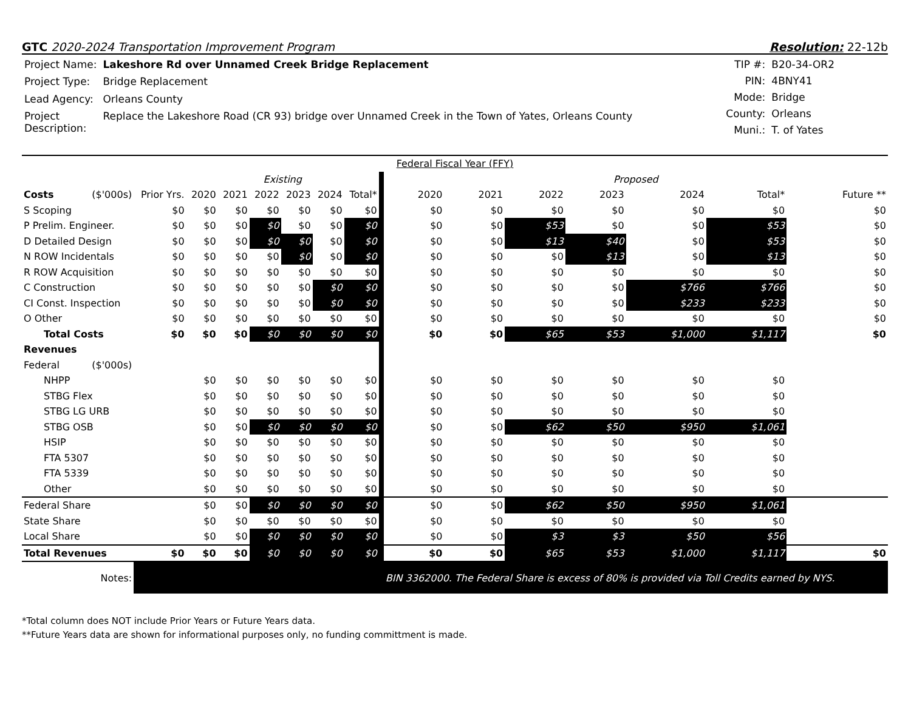GTC 2020-2024 Transportation Improvement Program
Resolution: 22-12b
| Project Name: | Lakeshore Rd over Unnamed Creek Bridge Replacement |
| Project Type: | Bridge Replacement |
| Lead Agency: | Orleans County |
| Project Description: | Replace the Lakeshore Road (CR 93) bridge over Unnamed Creek in the Town of Yates, Orleans County |
| TIP #: | B20-34-OR2 |
| PIN: | 4BNY41 |
| Mode: | Bridge |
| County: | Orleans |
| Muni.: | T. of Yates |
| Federal Fiscal Year (FFY) | | | | | | | | | | | | | | | | |
| | | | Existing | | | | | | | Proposed | | | | | | |
| Costs | ($'000s) | Prior Yrs. | 2020 | 2021 | 2022 | 2023 | 2024 | Total* | | 2020 | 2021 | 2022 | 2023 | 2024 | Total* | Future ** |
| S Scoping | | $0 | $0 | $0 | $0 | $0 | $0 | $0 | | $0 | $0 | $0 | $0 | $0 | $0 | $0 |
| P Prelim. Engineer. | | $0 | $0 | $0 | $0 | $0 | $0 | $0 | | $0 | $0 | $53 | $0 | $0 | $53 | $0 |
| D Detailed Design | | $0 | $0 | $0 | $0 | $0 | $0 | $0 | | $0 | $0 | $13 | $40 | $0 | $53 | $0 |
| N ROW Incidentals | | $0 | $0 | $0 | $0 | $0 | $0 | $0 | | $0 | $0 | $0 | $13 | $0 | $13 | $0 |
| R ROW Acquisition | | $0 | $0 | $0 | $0 | $0 | $0 | $0 | | $0 | $0 | $0 | $0 | $0 | $0 | $0 |
| C Construction | | $0 | $0 | $0 | $0 | $0 | $0 | $0 | | $0 | $0 | $0 | $0 | $766 | $766 | $0 |
| CI Const. Inspection | | $0 | $0 | $0 | $0 | $0 | $0 | $0 | | $0 | $0 | $0 | $0 | $233 | $233 | $0 |
| O Other | | $0 | $0 | $0 | $0 | $0 | $0 | $0 | | $0 | $0 | $0 | $0 | $0 | $0 | $0 |
| Total Costs | | $0 | $0 | $0 | $0 | $0 | $0 | $0 | | $0 | $0 | $65 | $53 | $1,000 | $1,117 | $0 |
| Revenues | | | | | | | | | | | | | | | | |
| Federal | ($'000s) | | | | | | | | | | | | | | | |
| NHPP | | | $0 | $0 | $0 | $0 | $0 | $0 | | $0 | $0 | $0 | $0 | $0 | $0 | |
| STBG Flex | | | $0 | $0 | $0 | $0 | $0 | $0 | | $0 | $0 | $0 | $0 | $0 | $0 | |
| STBG LG URB | | | $0 | $0 | $0 | $0 | $0 | $0 | | $0 | $0 | $0 | $0 | $0 | $0 | |
| STBG OSB | | | $0 | $0 | $0 | $0 | $0 | $0 | | $0 | $0 | $62 | $50 | $950 | $1,061 | |
| HSIP | | | $0 | $0 | $0 | $0 | $0 | $0 | | $0 | $0 | $0 | $0 | $0 | $0 | |
| FTA 5307 | | | $0 | $0 | $0 | $0 | $0 | $0 | | $0 | $0 | $0 | $0 | $0 | $0 | |
| FTA 5339 | | | $0 | $0 | $0 | $0 | $0 | $0 | | $0 | $0 | $0 | $0 | $0 | $0 | |
| Other | | | $0 | $0 | $0 | $0 | $0 | $0 | | $0 | $0 | $0 | $0 | $0 | $0 | |
| Federal Share | | | $0 | $0 | $0 | $0 | $0 | $0 | | $0 | $0 | $62 | $50 | $950 | $1,061 | |
| State Share | | | $0 | $0 | $0 | $0 | $0 | $0 | | $0 | $0 | $0 | $0 | $0 | $0 | |
| Local Share | | | $0 | $0 | $0 | $0 | $0 | $0 | | $0 | $0 | $3 | $3 | $50 | $56 | |
| Total Revenues | | $0 | $0 | $0 | $0 | $0 | $0 | $0 | | $0 | $0 | $65 | $53 | $1,000 | $1,117 | $0 |
| Notes: | | | | | | | | | | BIN 3362000. The Federal Share is excess of 80% is provided via Toll Credits earned by NYS. | | | | | | |
*Total column does NOT include Prior Years or Future Years data.
**Future Years data are shown for informational purposes only, no funding committment is made.